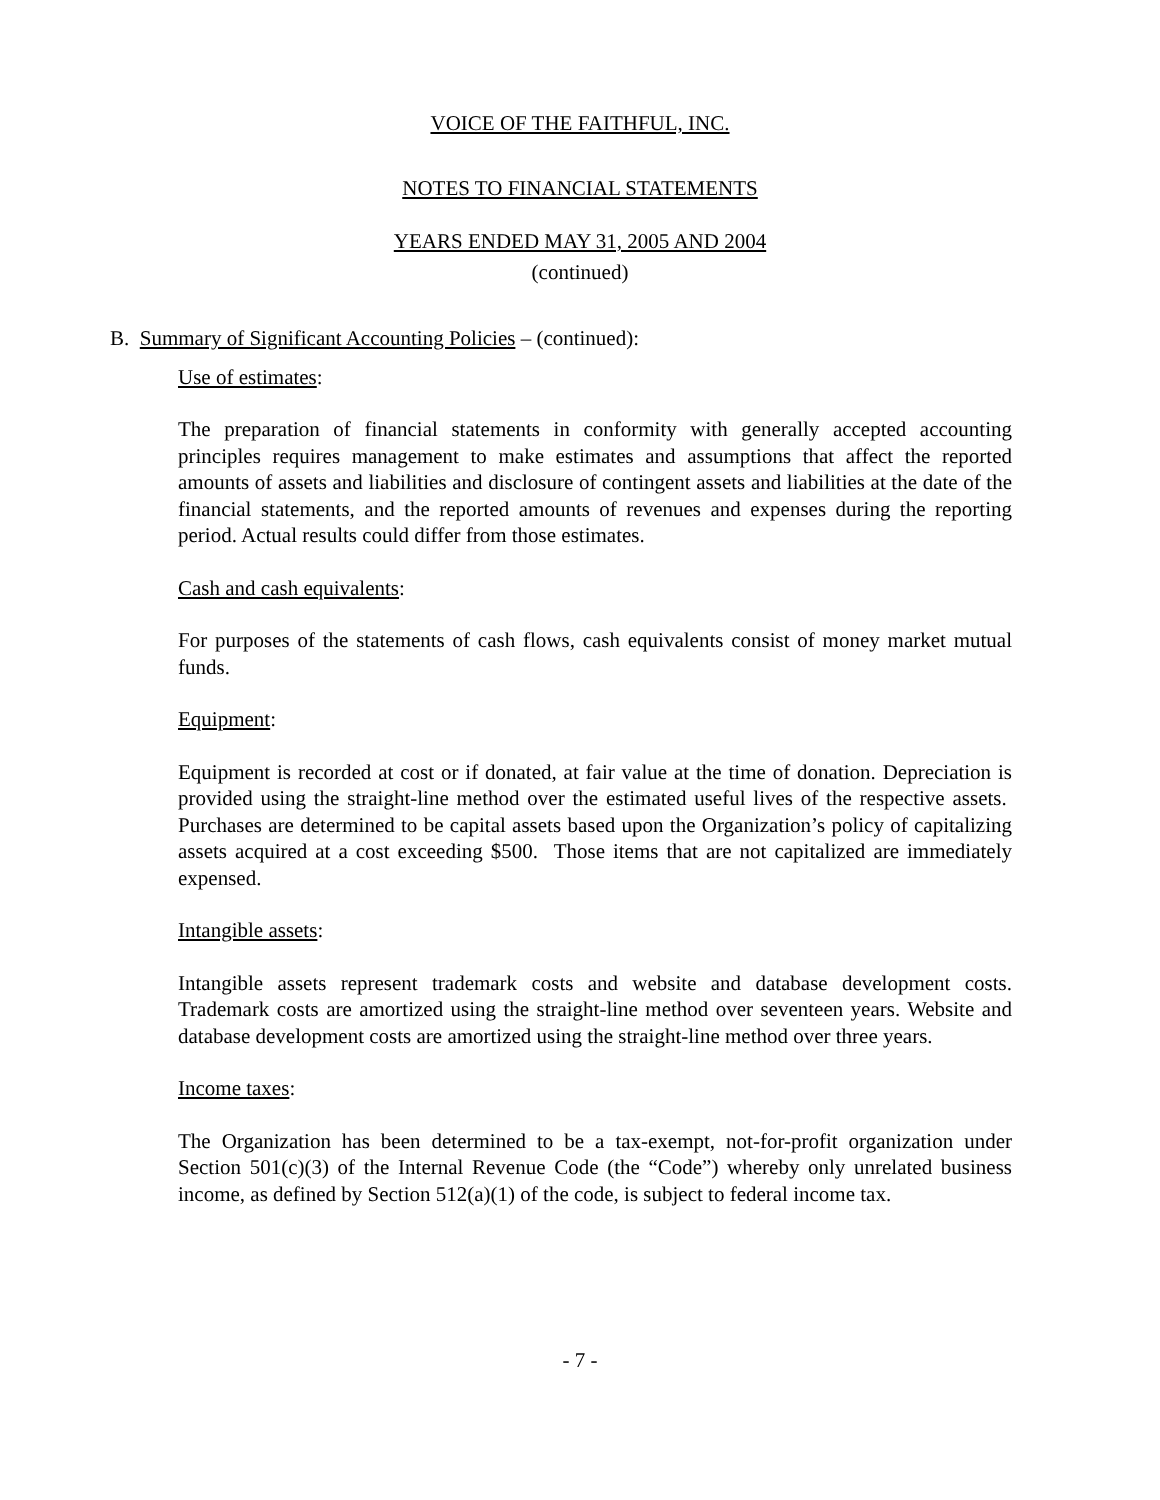VOICE OF THE FAITHFUL, INC.
NOTES TO FINANCIAL STATEMENTS
YEARS ENDED MAY 31, 2005 AND 2004
(continued)
B. Summary of Significant Accounting Policies – (continued):
Use of estimates:
The preparation of financial statements in conformity with generally accepted accounting principles requires management to make estimates and assumptions that affect the reported amounts of assets and liabilities and disclosure of contingent assets and liabilities at the date of the financial statements, and the reported amounts of revenues and expenses during the reporting period. Actual results could differ from those estimates.
Cash and cash equivalents:
For purposes of the statements of cash flows, cash equivalents consist of money market mutual funds.
Equipment:
Equipment is recorded at cost or if donated, at fair value at the time of donation. Depreciation is provided using the straight-line method over the estimated useful lives of the respective assets. Purchases are determined to be capital assets based upon the Organization’s policy of capitalizing assets acquired at a cost exceeding $500. Those items that are not capitalized are immediately expensed.
Intangible assets:
Intangible assets represent trademark costs and website and database development costs. Trademark costs are amortized using the straight-line method over seventeen years. Website and database development costs are amortized using the straight-line method over three years.
Income taxes:
The Organization has been determined to be a tax-exempt, not-for-profit organization under Section 501(c)(3) of the Internal Revenue Code (the “Code”) whereby only unrelated business income, as defined by Section 512(a)(1) of the code, is subject to federal income tax.
- 7 -